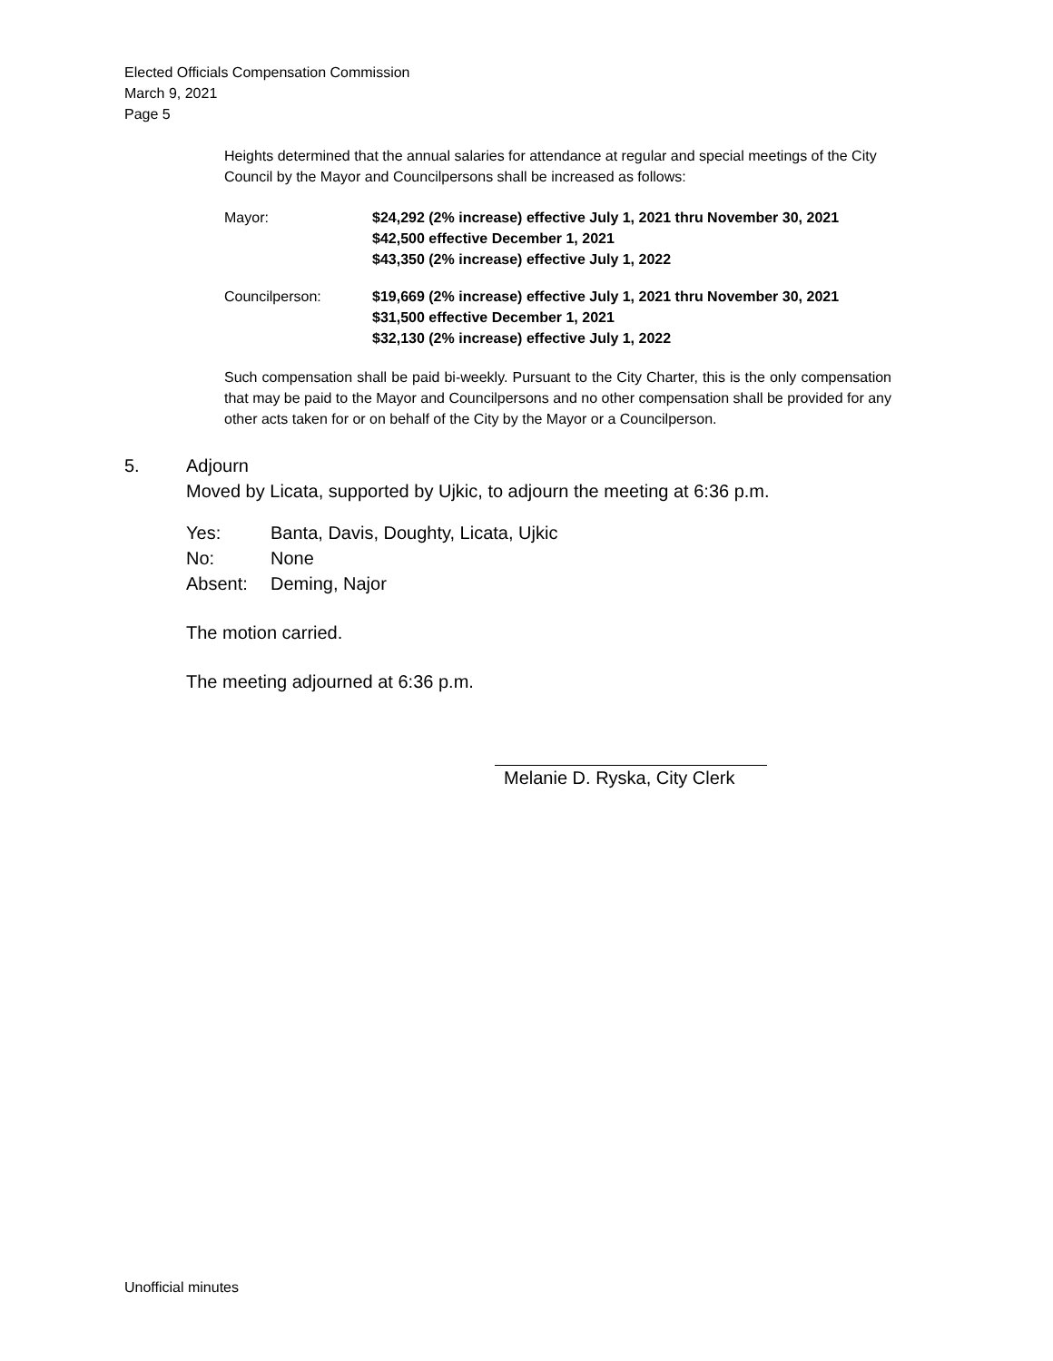Elected Officials Compensation Commission
March 9, 2021
Page 5
Heights determined that the annual salaries for attendance at regular and special meetings of the City Council by the Mayor and Councilpersons shall be increased as follows:
Mayor: $24,292 (2% increase) effective July 1, 2021 thru November 30, 2021
$42,500 effective December 1, 2021
$43,350 (2% increase) effective July 1, 2022
Councilperson: $19,669 (2% increase) effective July 1, 2021 thru November 30, 2021
$31,500 effective December 1, 2021
$32,130 (2% increase) effective July 1, 2022
Such compensation shall be paid bi-weekly. Pursuant to the City Charter, this is the only compensation that may be paid to the Mayor and Councilpersons and no other compensation shall be provided for any other acts taken for or on behalf of the City by the Mayor or a Councilperson.
5. Adjourn
Moved by Licata, supported by Ujkic, to adjourn the meeting at 6:36 p.m.
Yes: Banta, Davis, Doughty, Licata, Ujkic
No: None
Absent: Deming, Najor
The motion carried.
The meeting adjourned at 6:36 p.m.
Melanie D. Ryska, City Clerk
Unofficial minutes